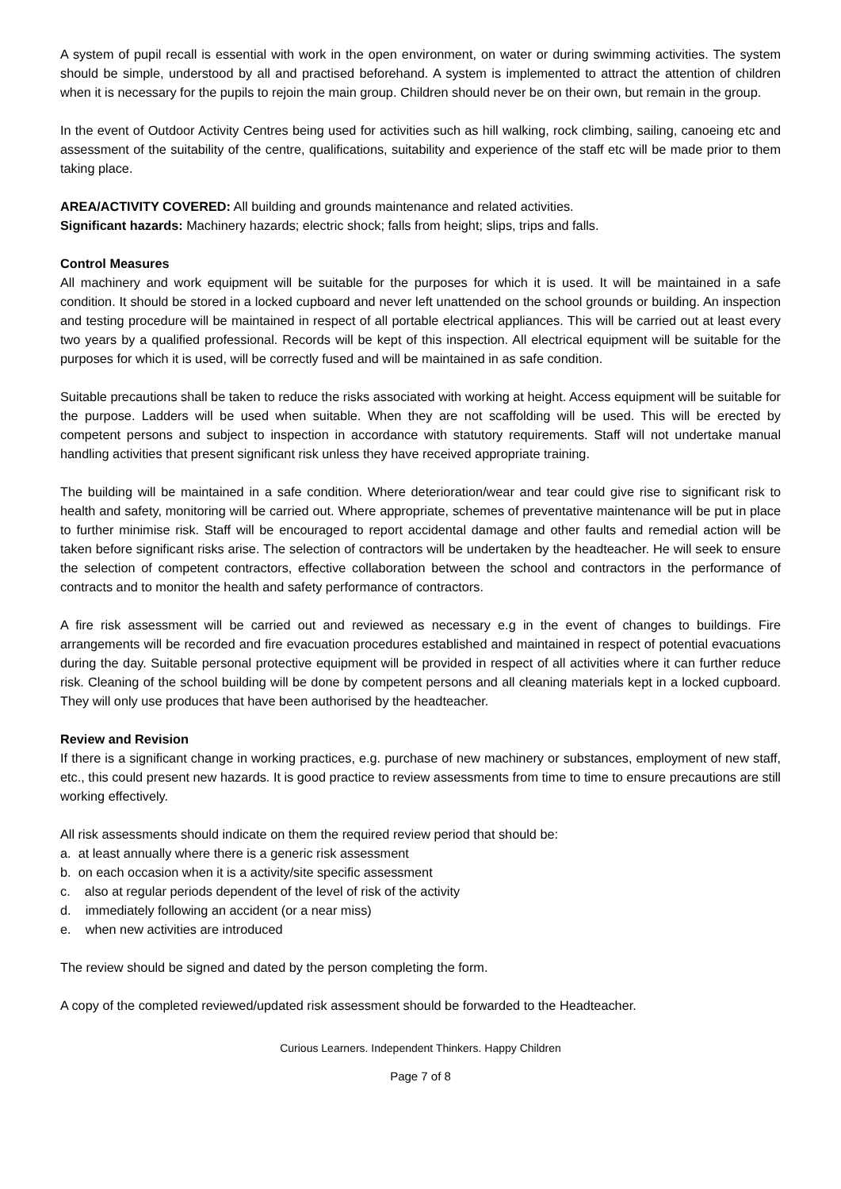A system of pupil recall is essential with work in the open environment, on water or during swimming activities. The system should be simple, understood by all and practised beforehand. A system is implemented to attract the attention of children when it is necessary for the pupils to rejoin the main group. Children should never be on their own, but remain in the group.
In the event of Outdoor Activity Centres being used for activities such as hill walking, rock climbing, sailing, canoeing etc and assessment of the suitability of the centre, qualifications, suitability and experience of the staff etc will be made prior to them taking place.
AREA/ACTIVITY COVERED: All building and grounds maintenance and related activities.
Significant hazards: Machinery hazards; electric shock; falls from height; slips, trips and falls.
Control Measures
All machinery and work equipment will be suitable for the purposes for which it is used. It will be maintained in a safe condition. It should be stored in a locked cupboard and never left unattended on the school grounds or building. An inspection and testing procedure will be maintained in respect of all portable electrical appliances. This will be carried out at least every two years by a qualified professional. Records will be kept of this inspection. All electrical equipment will be suitable for the purposes for which it is used, will be correctly fused and will be maintained in as safe condition.
Suitable precautions shall be taken to reduce the risks associated with working at height. Access equipment will be suitable for the purpose. Ladders will be used when suitable. When they are not scaffolding will be used. This will be erected by competent persons and subject to inspection in accordance with statutory requirements. Staff will not undertake manual handling activities that present significant risk unless they have received appropriate training.
The building will be maintained in a safe condition. Where deterioration/wear and tear could give rise to significant risk to health and safety, monitoring will be carried out. Where appropriate, schemes of preventative maintenance will be put in place to further minimise risk. Staff will be encouraged to report accidental damage and other faults and remedial action will be taken before significant risks arise. The selection of contractors will be undertaken by the headteacher. He will seek to ensure the selection of competent contractors, effective collaboration between the school and contractors in the performance of contracts and to monitor the health and safety performance of contractors.
A fire risk assessment will be carried out and reviewed as necessary e.g in the event of changes to buildings. Fire arrangements will be recorded and fire evacuation procedures established and maintained in respect of potential evacuations during the day. Suitable personal protective equipment will be provided in respect of all activities where it can further reduce risk. Cleaning of the school building will be done by competent persons and all cleaning materials kept in a locked cupboard. They will only use produces that have been authorised by the headteacher.
Review and Revision
If there is a significant change in working practices, e.g. purchase of new machinery or substances, employment of new staff, etc., this could present new hazards. It is good practice to review assessments from time to time to ensure precautions are still working effectively.
All risk assessments should indicate on them the required review period that should be:
a. at least annually where there is a generic risk assessment
b. on each occasion when it is a activity/site specific assessment
c. also at regular periods dependent of the level of risk of the activity
d. immediately following an accident (or a near miss)
e. when new activities are introduced
The review should be signed and dated by the person completing the form.
A copy of the completed reviewed/updated risk assessment should be forwarded to the Headteacher.
Curious Learners. Independent Thinkers. Happy Children
Page 7 of 8